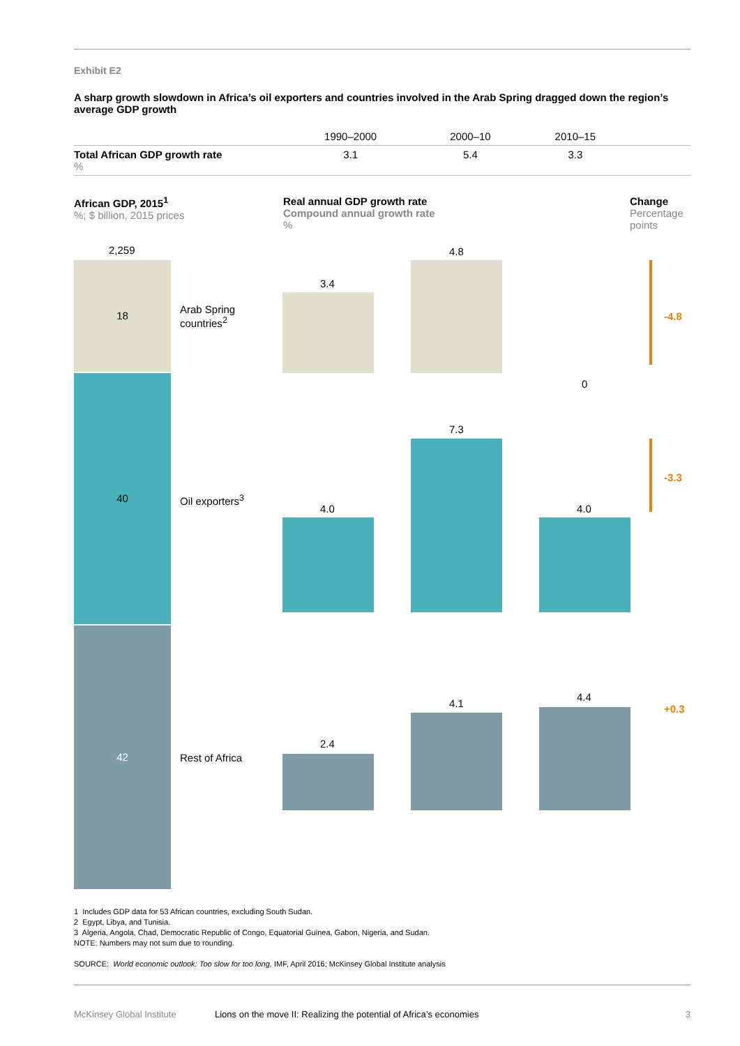Exhibit E2
A sharp growth slowdown in Africa’s oil exporters and countries involved in the Arab Spring dragged down the region’s average GDP growth
| | 1990–2000 | 2000–10 | 2010–15 | |
| --- | --- | --- | --- | --- |
| Total African GDP growth rate % | 3.1 | 5.4 | 3.3 | |
African GDP, 2015<sup>1</sup>
%; $ billion, 2015 prices
Real annual GDP growth rate
Compound annual growth rate
%
Change
Percentage
points
2,259
18
40
42
Arab Spring
countries<sup>2</sup>
Oil exporters<sup>3</sup>
Rest of Africa
3.4
4.8
0
-4.8
4.0
7.3
4.0
-3.3
2.4
4.1
4.4
+0.3
1 Includes GDP data for 53 African countries, excluding South Sudan.
2 Egypt, Libya, and Tunisia.
3 Algeria, Angola, Chad, Democratic Republic of Congo, Equatorial Guinea, Gabon, Nigeria, and Sudan.
NOTE: Numbers may not sum due to rounding.
SOURCE: World economic outlook: Too slow for too long, IMF, April 2016; McKinsey Global Institute analysis
McKinsey Global Institute Lions on the move II: Realizing the potential of Africa’s economies 3